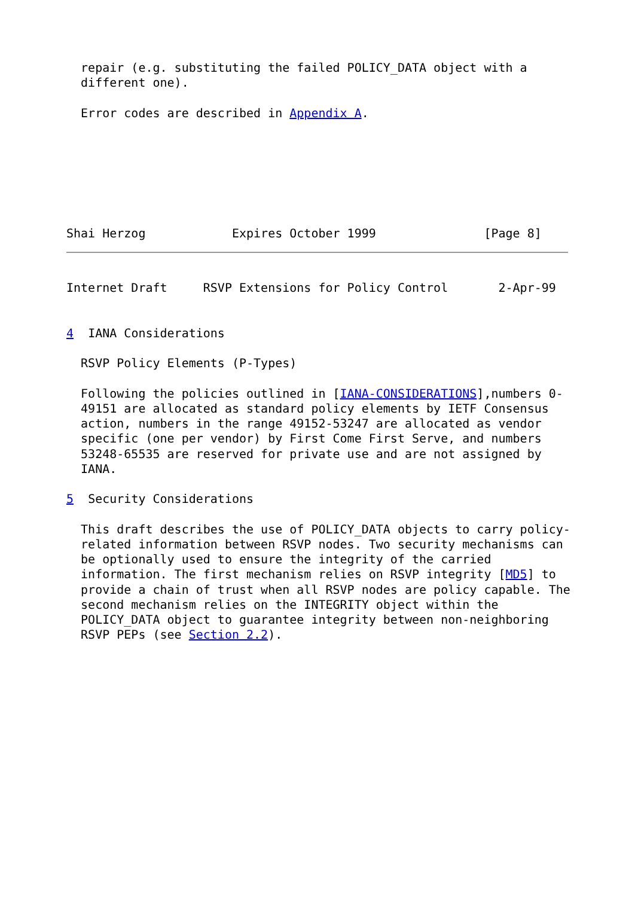repair (e.g. substituting the failed POLICY_DATA object with a
  different one).

  Error codes are described in Appendix A.







Shai Herzog            Expires October 1999               [Page 8]
Internet Draft     RSVP Extensions for Policy Control       2-Apr-99


4  IANA Considerations

  RSVP Policy Elements (P-Types)

  Following the policies outlined in [IANA-CONSIDERATIONS],numbers 0-
  49151 are allocated as standard policy elements by IETF Consensus
  action, numbers in the range 49152-53247 are allocated as vendor
  specific (one per vendor) by First Come First Serve, and numbers
  53248-65535 are reserved for private use and are not assigned by
  IANA.

5  Security Considerations

  This draft describes the use of POLICY_DATA objects to carry policy-
  related information between RSVP nodes. Two security mechanisms can
  be optionally used to ensure the integrity of the carried
  information. The first mechanism relies on RSVP integrity [MD5] to
  provide a chain of trust when all RSVP nodes are policy capable. The
  second mechanism relies on the INTEGRITY object within the
  POLICY_DATA object to guarantee integrity between non-neighboring
  RSVP PEPs (see Section 2.2).